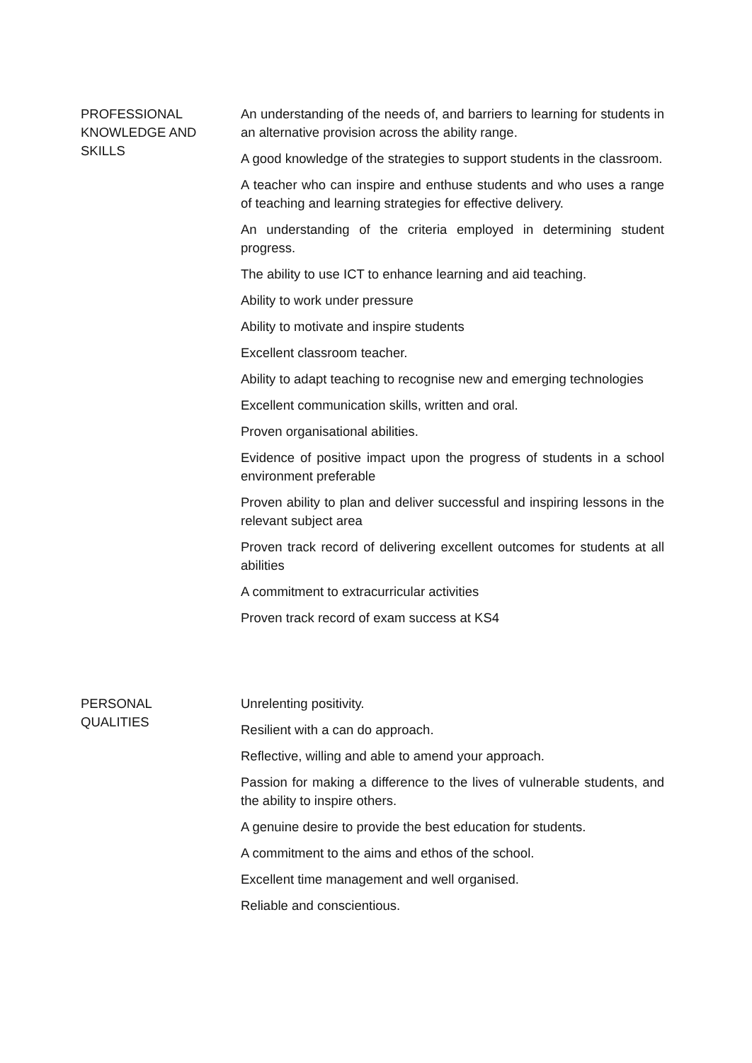| PROFESSIONAL KNOWLEDGE AND SKILLS | An understanding of the needs of, and barriers to learning for students in an alternative provision across the ability range. A good knowledge of the strategies to support students in the classroom. A teacher who can inspire and enthuse students and who uses a range of teaching and learning strategies for effective delivery. An understanding of the criteria employed in determining student progress. The ability to use ICT to enhance learning and aid teaching. Ability to work under pressure Ability to motivate and inspire students Excellent classroom teacher. Ability to adapt teaching to recognise new and emerging technologies Excellent communication skills, written and oral. Proven organisational abilities. Evidence of positive impact upon the progress of students in a school environment preferable Proven ability to plan and deliver successful and inspiring lessons in the relevant subject area Proven track record of delivering excellent outcomes for students at all abilities A commitment to extracurricular activities Proven track record of exam success at KS4 |
| PERSONAL QUALITIES | Unrelenting positivity. Resilient with a can do approach. Reflective, willing and able to amend your approach. Passion for making a difference to the lives of vulnerable students, and the ability to inspire others. A genuine desire to provide the best education for students. A commitment to the aims and ethos of the school. Excellent time management and well organised. Reliable and conscientious. |